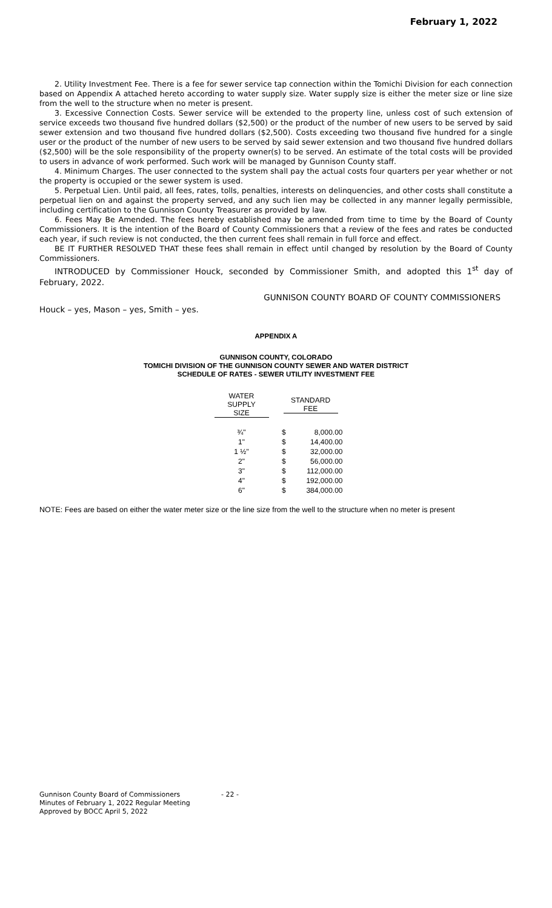February 1, 2022
2. Utility Investment Fee. There is a fee for sewer service tap connection within the Tomichi Division for each connection based on Appendix A attached hereto according to water supply size. Water supply size is either the meter size or line size from the well to the structure when no meter is present.
3. Excessive Connection Costs. Sewer service will be extended to the property line, unless cost of such extension of service exceeds two thousand five hundred dollars ($2,500) or the product of the number of new users to be served by said sewer extension and two thousand five hundred dollars ($2,500). Costs exceeding two thousand five hundred for a single user or the product of the number of new users to be served by said sewer extension and two thousand five hundred dollars ($2,500) will be the sole responsibility of the property owner(s) to be served. An estimate of the total costs will be provided to users in advance of work performed. Such work will be managed by Gunnison County staff.
4. Minimum Charges. The user connected to the system shall pay the actual costs four quarters per year whether or not the property is occupied or the sewer system is used.
5. Perpetual Lien. Until paid, all fees, rates, tolls, penalties, interests on delinquencies, and other costs shall constitute a perpetual lien on and against the property served, and any such lien may be collected in any manner legally permissible, including certification to the Gunnison County Treasurer as provided by law.
6. Fees May Be Amended. The fees hereby established may be amended from time to time by the Board of County Commissioners. It is the intention of the Board of County Commissioners that a review of the fees and rates be conducted each year, if such review is not conducted, the then current fees shall remain in full force and effect.
BE IT FURTHER RESOLVED THAT these fees shall remain in effect until changed by resolution by the Board of County Commissioners.
INTRODUCED by Commissioner Houck, seconded by Commissioner Smith, and adopted this 1<sup>st</sup> day of February, 2022.
GUNNISON COUNTY BOARD OF COUNTY COMMISSIONERS
Houck – yes, Mason – yes, Smith – yes.
APPENDIX A
GUNNISON COUNTY, COLORADO
TOMICHI DIVISION OF THE GUNNISON COUNTY SEWER AND WATER DISTRICT
SCHEDULE OF RATES - SEWER UTILITY INVESTMENT FEE
| WATER SUPPLY SIZE | STANDARD FEE | |
| --- | --- | --- |
| ¾" | $ | 8,000.00 |
| 1" | $ | 14,400.00 |
| 1 ½" | $ | 32,000.00 |
| 2" | $ | 56,000.00 |
| 3" | $ | 112,000.00 |
| 4" | $ | 192,000.00 |
| 6" | $ | 384,000.00 |
NOTE: Fees are based on either the water meter size or the line size from the well to the structure when no meter is present
Gunnison County Board of Commissioners
Minutes of February 1, 2022 Regular Meeting
Approved by BOCC April 5, 2022
- 22 -